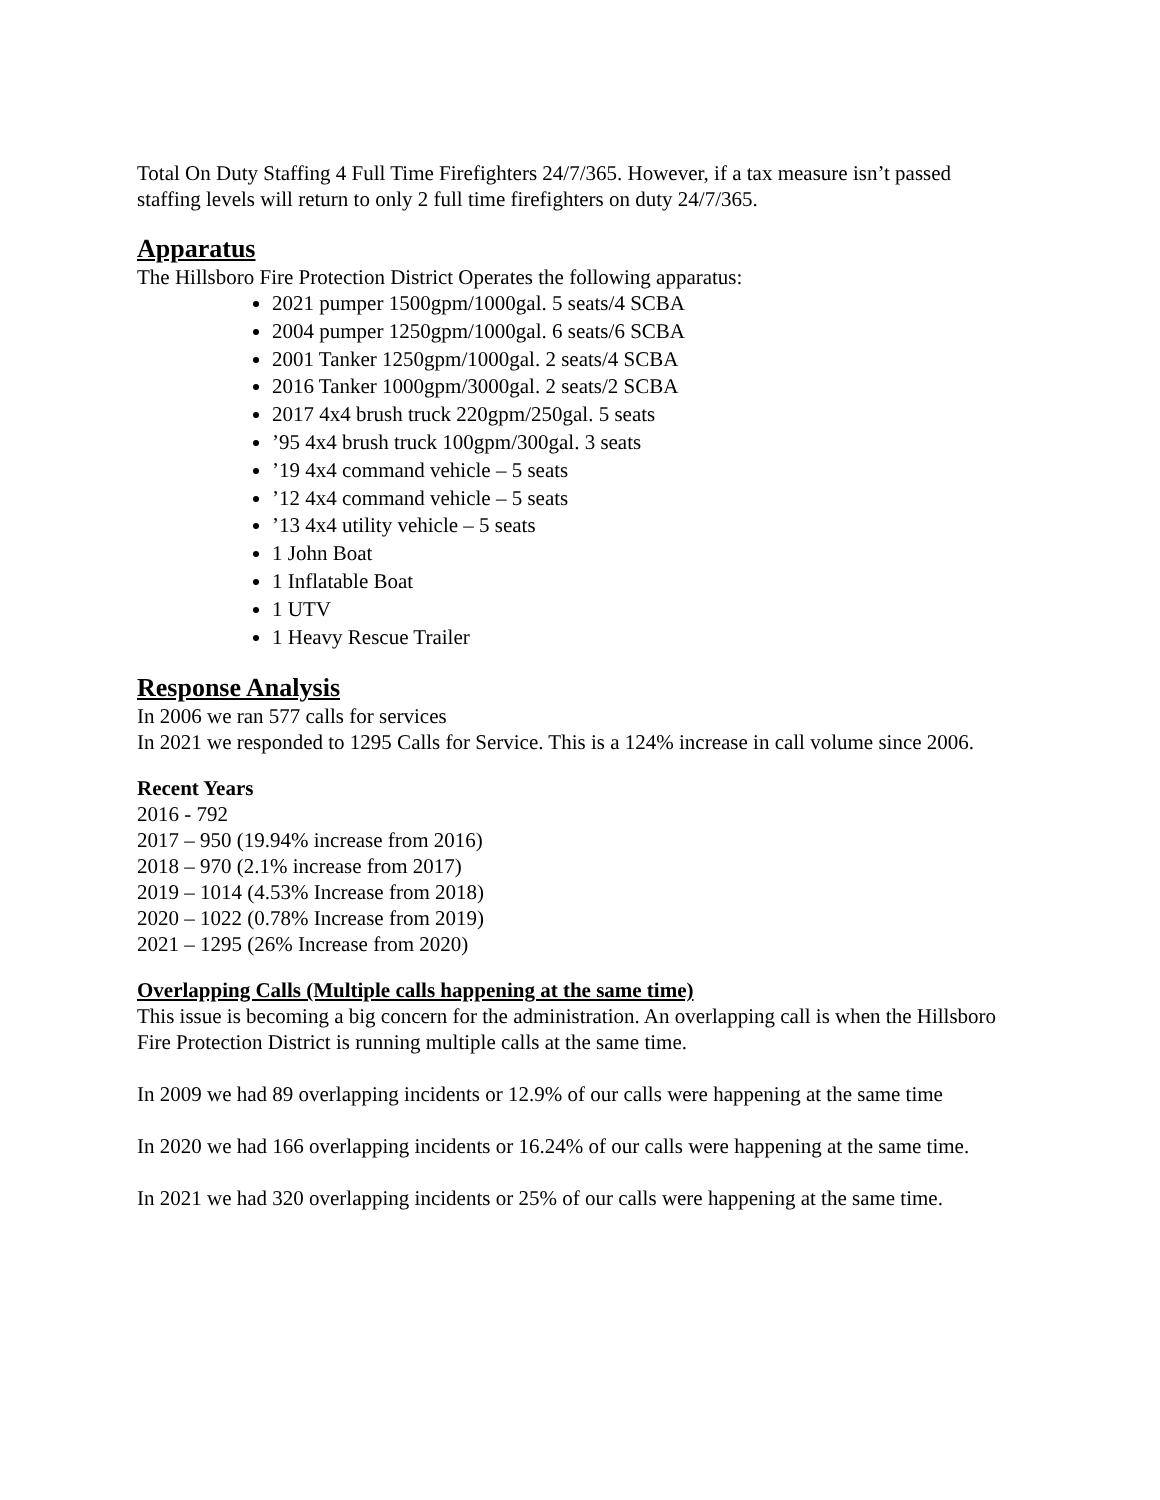Total On Duty Staffing 4 Full Time Firefighters 24/7/365. However, if a tax measure isn’t passed staffing levels will return to only 2 full time firefighters on duty 24/7/365.
Apparatus
The Hillsboro Fire Protection District Operates the following apparatus:
2021 pumper 1500gpm/1000gal. 5 seats/4 SCBA
2004 pumper 1250gpm/1000gal. 6 seats/6 SCBA
2001 Tanker 1250gpm/1000gal. 2 seats/4 SCBA
2016 Tanker 1000gpm/3000gal. 2 seats/2 SCBA
2017 4x4 brush truck 220gpm/250gal. 5 seats
’95 4x4 brush truck 100gpm/300gal. 3 seats
’19 4x4 command vehicle – 5 seats
’12 4x4 command vehicle – 5 seats
’13 4x4 utility vehicle – 5 seats
1 John Boat
1 Inflatable Boat
1 UTV
1 Heavy Rescue Trailer
Response Analysis
In 2006 we ran 577 calls for services
In 2021 we responded to 1295 Calls for Service. This is a 124% increase in call volume since 2006.
Recent Years
2016 - 792
2017 – 950 (19.94% increase from 2016)
2018 – 970 (2.1% increase from 2017)
2019 – 1014 (4.53% Increase from 2018)
2020 – 1022 (0.78% Increase from 2019)
2021 – 1295 (26% Increase from 2020)
Overlapping Calls (Multiple calls happening at the same time)
This issue is becoming a big concern for the administration. An overlapping call is when the Hillsboro Fire Protection District is running multiple calls at the same time.
In 2009 we had 89 overlapping incidents or 12.9% of our calls were happening at the same time
In 2020 we had 166 overlapping incidents or 16.24% of our calls were happening at the same time.
In 2021 we had 320 overlapping incidents or 25% of our calls were happening at the same time.